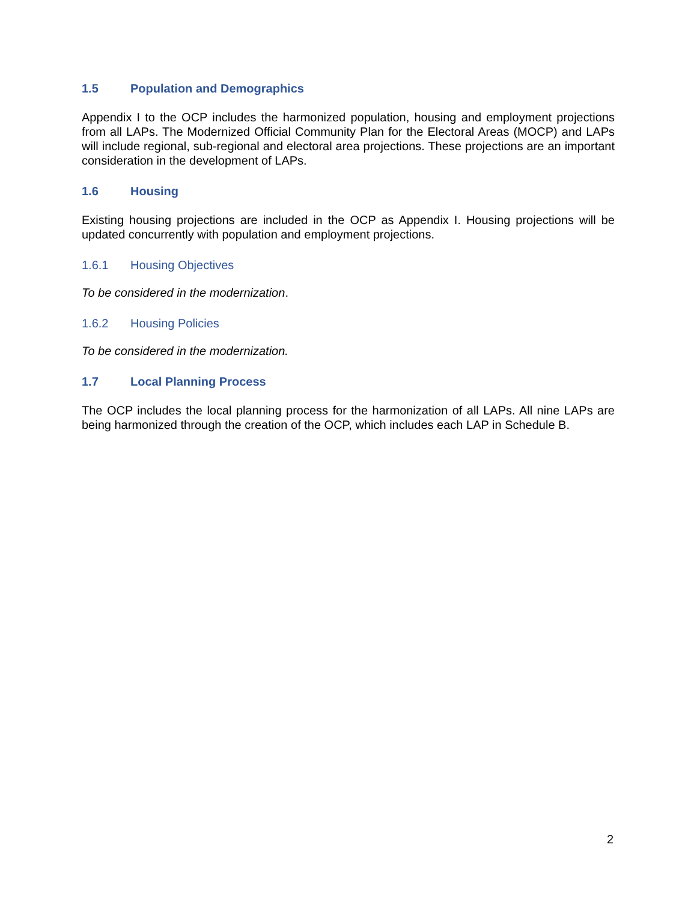1.5 Population and Demographics
Appendix I to the OCP includes the harmonized population, housing and employment projections from all LAPs. The Modernized Official Community Plan for the Electoral Areas (MOCP) and LAPs will include regional, sub-regional and electoral area projections. These projections are an important consideration in the development of LAPs.
1.6 Housing
Existing housing projections are included in the OCP as Appendix I. Housing projections will be updated concurrently with population and employment projections.
1.6.1 Housing Objectives
To be considered in the modernization.
1.6.2 Housing Policies
To be considered in the modernization.
1.7 Local Planning Process
The OCP includes the local planning process for the harmonization of all LAPs. All nine LAPs are being harmonized through the creation of the OCP, which includes each LAP in Schedule B.
2